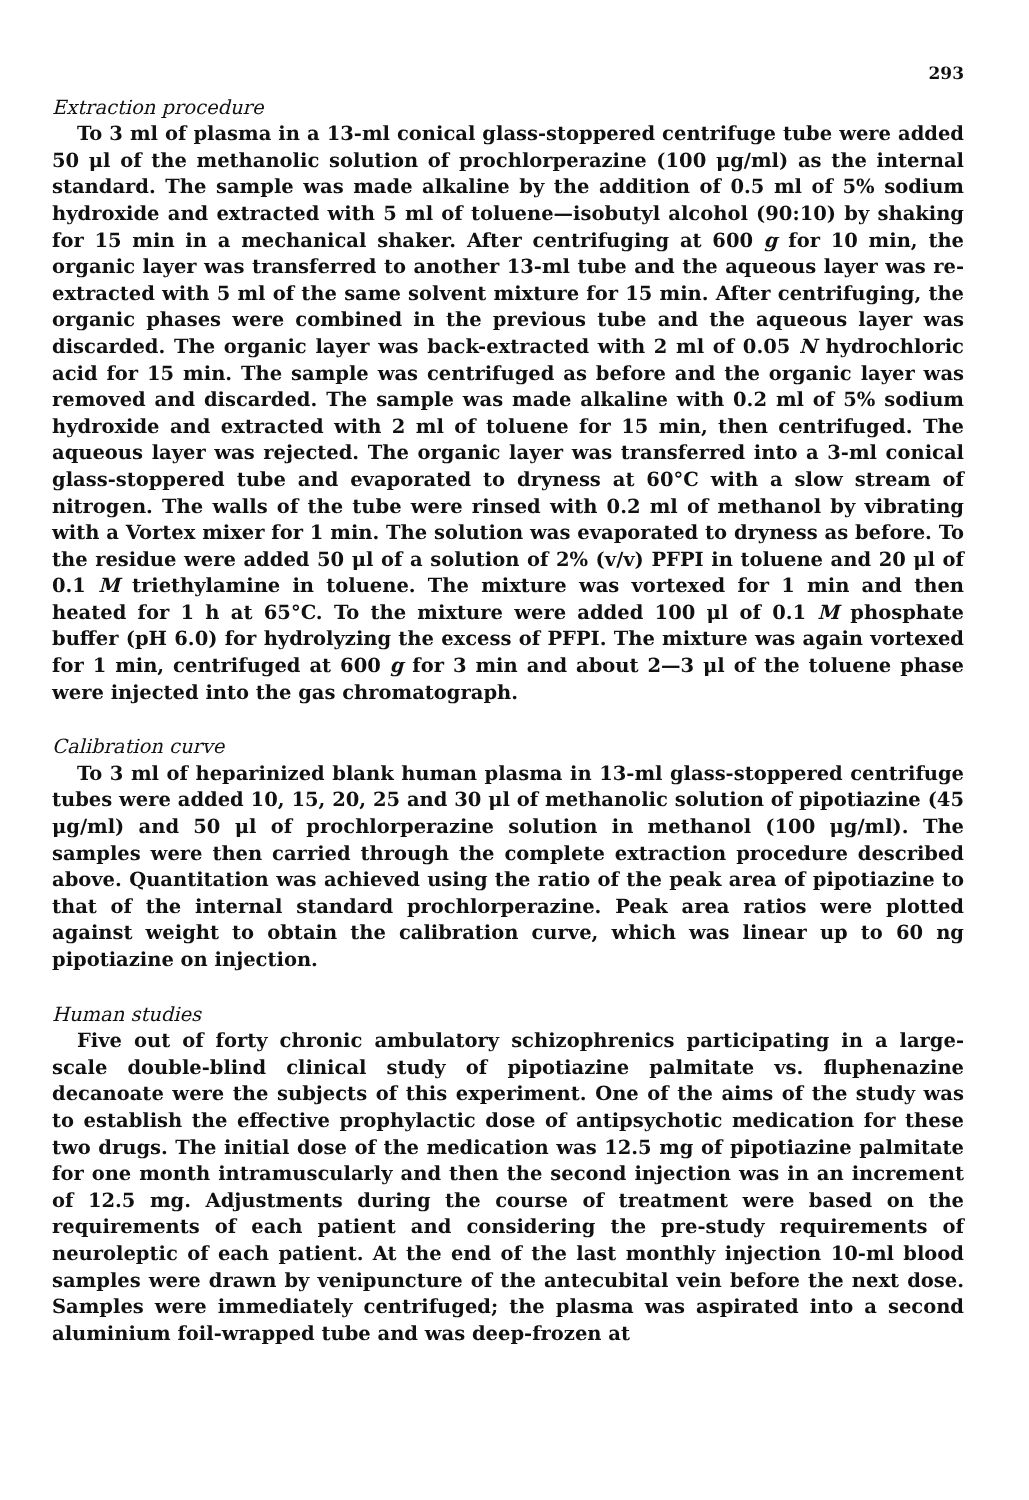293
Extraction procedure
To 3 ml of plasma in a 13-ml conical glass-stoppered centrifuge tube were added 50 μl of the methanolic solution of prochlorperazine (100 μg/ml) as the internal standard. The sample was made alkaline by the addition of 0.5 ml of 5% sodium hydroxide and extracted with 5 ml of toluene—isobutyl alcohol (90:10) by shaking for 15 min in a mechanical shaker. After centrifuging at 600 g for 10 min, the organic layer was transferred to another 13-ml tube and the aqueous layer was re-extracted with 5 ml of the same solvent mixture for 15 min. After centrifuging, the organic phases were combined in the previous tube and the aqueous layer was discarded. The organic layer was back-extracted with 2 ml of 0.05 N hydrochloric acid for 15 min. The sample was centrifuged as before and the organic layer was removed and discarded. The sample was made alkaline with 0.2 ml of 5% sodium hydroxide and extracted with 2 ml of toluene for 15 min, then centrifuged. The aqueous layer was rejected. The organic layer was transferred into a 3-ml conical glass-stoppered tube and evaporated to dryness at 60°C with a slow stream of nitrogen. The walls of the tube were rinsed with 0.2 ml of methanol by vibrating with a Vortex mixer for 1 min. The solution was evaporated to dryness as before. To the residue were added 50 μl of a solution of 2% (v/v) PFPI in toluene and 20 μl of 0.1 M triethylamine in toluene. The mixture was vortexed for 1 min and then heated for 1 h at 65°C. To the mixture were added 100 μl of 0.1 M phosphate buffer (pH 6.0) for hydrolyzing the excess of PFPI. The mixture was again vortexed for 1 min, centrifuged at 600 g for 3 min and about 2—3 μl of the toluene phase were injected into the gas chromatograph.
Calibration curve
To 3 ml of heparinized blank human plasma in 13-ml glass-stoppered centrifuge tubes were added 10, 15, 20, 25 and 30 μl of methanolic solution of pipotiazine (45 μg/ml) and 50 μl of prochlorperazine solution in methanol (100 μg/ml). The samples were then carried through the complete extraction procedure described above. Quantitation was achieved using the ratio of the peak area of pipotiazine to that of the internal standard prochlorperazine. Peak area ratios were plotted against weight to obtain the calibration curve, which was linear up to 60 ng pipotiazine on injection.
Human studies
Five out of forty chronic ambulatory schizophrenics participating in a large-scale double-blind clinical study of pipotiazine palmitate vs. fluphenazine decanoate were the subjects of this experiment. One of the aims of the study was to establish the effective prophylactic dose of antipsychotic medication for these two drugs. The initial dose of the medication was 12.5 mg of pipotiazine palmitate for one month intramuscularly and then the second injection was in an increment of 12.5 mg. Adjustments during the course of treatment were based on the requirements of each patient and considering the pre-study requirements of neuroleptic of each patient. At the end of the last monthly injection 10-ml blood samples were drawn by venipuncture of the antecubital vein before the next dose. Samples were immediately centrifuged; the plasma was aspirated into a second aluminium foil-wrapped tube and was deep-frozen at